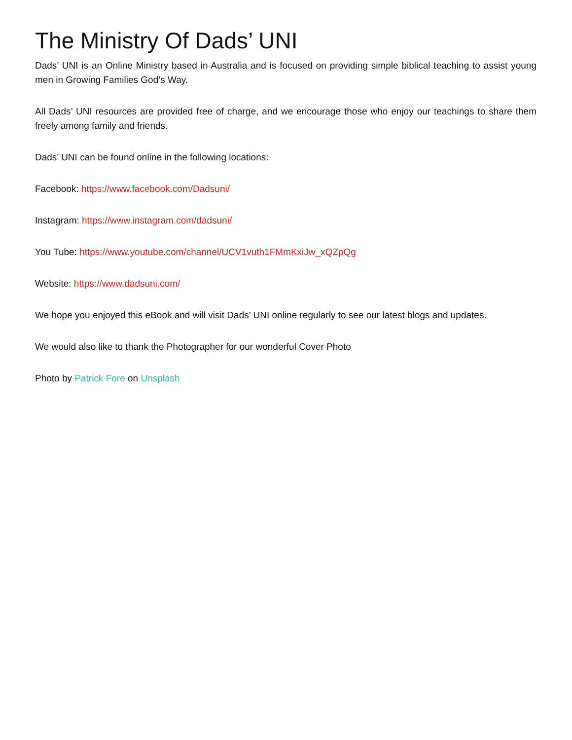The Ministry Of Dads’ UNI
Dads’ UNI is an Online Ministry based in Australia and is focused on providing simple biblical teaching to assist young men in Growing Families God’s Way.
All Dads’ UNI resources are provided free of charge, and we encourage those who enjoy our teachings to share them freely among family and friends.
Dads’ UNI can be found online in the following locations:
Facebook: https://www.facebook.com/Dadsuni/
Instagram: https://www.instagram.com/dadsuni/
You Tube: https://www.youtube.com/channel/UCV1vuth1FMmKxiJw_xQZpQg
Website: https://www.dadsuni.com/
We hope you enjoyed this eBook and will visit Dads’ UNI online regularly to see our latest blogs and updates.
We would also like to thank the Photographer for our wonderful Cover Photo
Photo by Patrick Fore on Unsplash